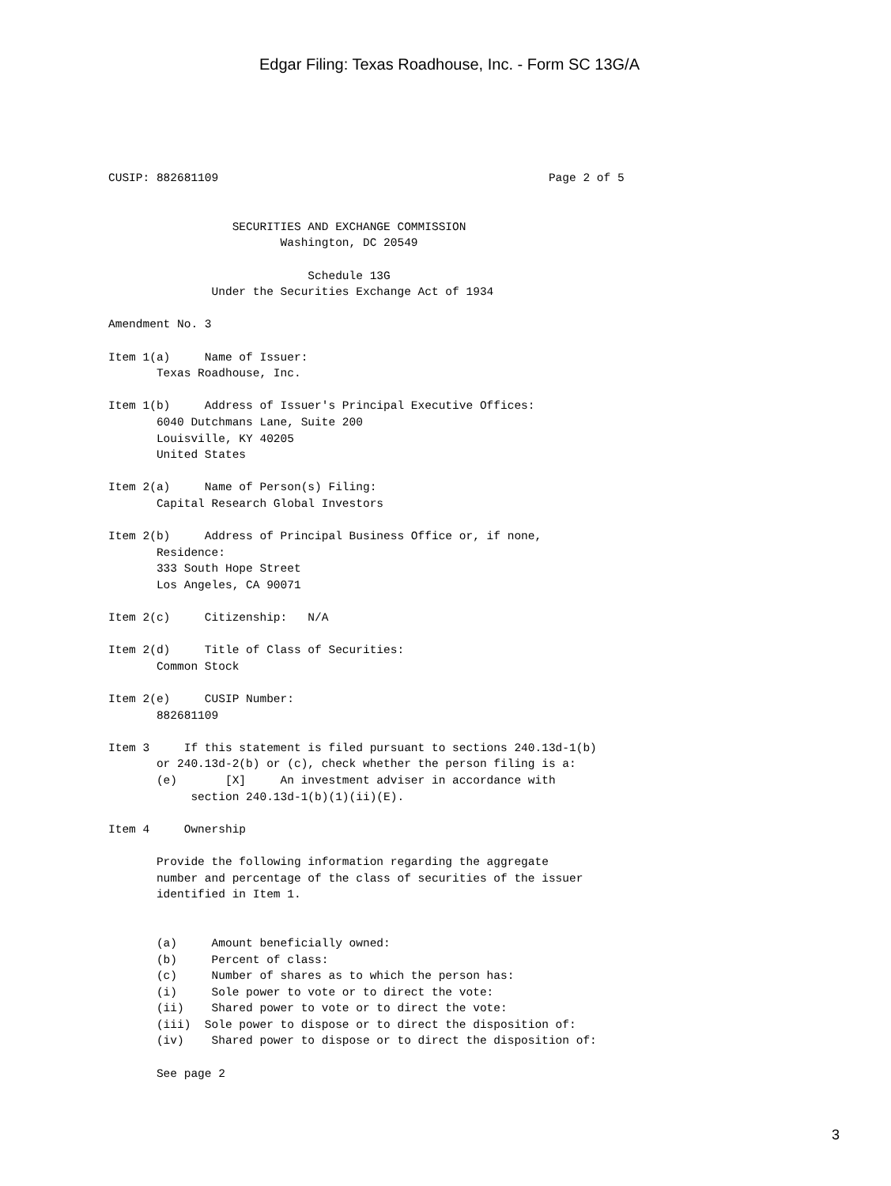Edgar Filing: Texas Roadhouse, Inc. - Form SC 13G/A
CUSIP: 882681109                                                Page 2 of 5


                  SECURITIES AND EXCHANGE COMMISSION
                         Washington, DC 20549

                             Schedule 13G
               Under the Securities Exchange Act of 1934

Amendment No. 3

Item 1(a)     Name of Issuer:
       Texas Roadhouse, Inc.

Item 1(b)     Address of Issuer's Principal Executive Offices:
       6040 Dutchmans Lane, Suite 200
       Louisville, KY 40205
       United States

Item 2(a)     Name of Person(s) Filing:
       Capital Research Global Investors

Item 2(b)     Address of Principal Business Office or, if none,
       Residence:
       333 South Hope Street
       Los Angeles, CA 90071

Item 2(c)     Citizenship:   N/A

Item 2(d)     Title of Class of Securities:
       Common Stock

Item 2(e)     CUSIP Number:
       882681109

Item 3     If this statement is filed pursuant to sections 240.13d-1(b)
       or 240.13d-2(b) or (c), check whether the person filing is a:
       (e)       [X]     An investment adviser in accordance with
            section 240.13d-1(b)(1)(ii)(E).

Item 4     Ownership

       Provide the following information regarding the aggregate
       number and percentage of the class of securities of the issuer
       identified in Item 1.


       (a)     Amount beneficially owned:
       (b)     Percent of class:
       (c)     Number of shares as to which the person has:
       (i)     Sole power to vote or to direct the vote:
       (ii)    Shared power to vote or to direct the vote:
       (iii)  Sole power to dispose or to direct the disposition of:
       (iv)    Shared power to dispose or to direct the disposition of:

       See page 2
3